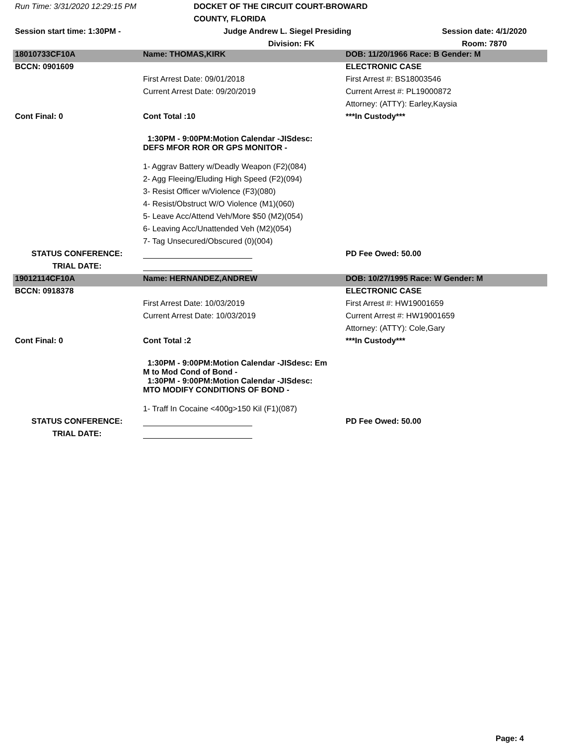Run Time: 3/31/2020 12:29:15 PM
DOCKET OF THE CIRCUIT COURT-BROWARD COUNTY, FLORIDA
Session start time: 1:30PM -
Judge Andrew L. Siegel Presiding
Session date: 4/1/2020
Division: FK
Room: 7870
| 18010733CF10A | Name: THOMAS,KIRK | DOB: 11/20/1966 Race: B Gender: M |
| BCCN: 0901609 | | ELECTRONIC CASE |
| | First Arrest Date: 09/01/2018 | First Arrest #: BS18003546 |
| | Current Arrest Date: 09/20/2019 | Current Arrest #: PL19000872 |
| | | Attorney: (ATTY): Earley,Kaysia |
| Cont Final: 0 | Cont Total :10 | ***In Custody*** |
| | 1:30PM - 9:00PM:Motion Calendar -JISdesc: DEFS MFOR ROR OR GPS MONITOR - | |
| | 1- Aggrav Battery w/Deadly Weapon (F2)(084) | |
| | 2- Agg Fleeing/Eluding High Speed (F2)(094) | |
| | 3- Resist Officer w/Violence (F3)(080) | |
| | 4- Resist/Obstruct W/O Violence (M1)(060) | |
| | 5- Leave Acc/Attend Veh/More $50 (M2)(054) | |
| | 6- Leaving Acc/Unattended Veh (M2)(054) | |
| | 7- Tag Unsecured/Obscured (0)(004) | |
| STATUS CONFERENCE: | | PD Fee Owed: 50.00 |
| TRIAL DATE: | | |
| 19012114CF10A | Name: HERNANDEZ,ANDREW | DOB: 10/27/1995 Race: W Gender: M |
| BCCN: 0918378 | | ELECTRONIC CASE |
| | First Arrest Date: 10/03/2019 | First Arrest #: HW19001659 |
| | Current Arrest Date: 10/03/2019 | Current Arrest #: HW19001659 |
| | | Attorney: (ATTY): Cole,Gary |
| Cont Final: 0 | Cont Total :2 | ***In Custody*** |
| | 1:30PM - 9:00PM:Motion Calendar -JISdesc: Em M to Mod Cond of Bond - 1:30PM - 9:00PM:Motion Calendar -JISdesc: MTO MODIFY CONDITIONS OF BOND - | |
| | 1- Traff In Cocaine <400g>150 Kil (F1)(087) | |
| STATUS CONFERENCE: | | PD Fee Owed: 50.00 |
| TRIAL DATE: | | |
Page: 4